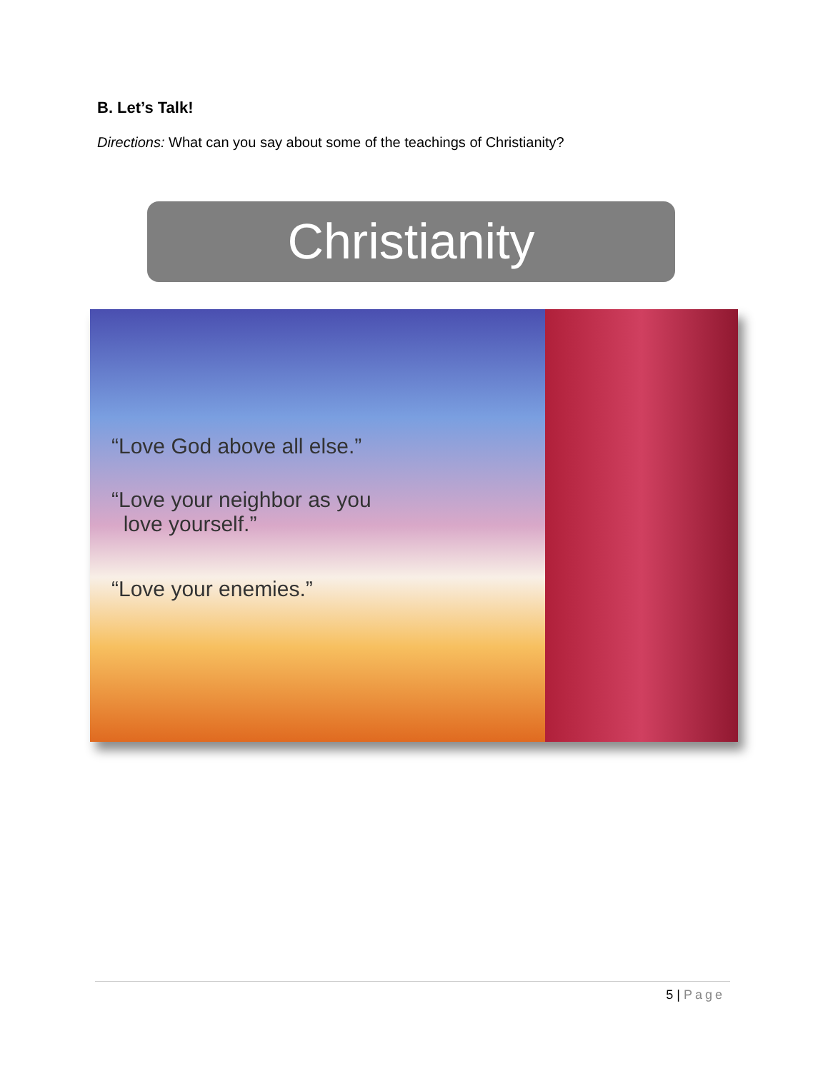B. Let’s Talk!
Directions: What can you say about some of the teachings of Christianity?
Christianity
“Love God above all else.”
“Love your neighbor as you
love yourself.”
“Love your enemies.”
5 | Page